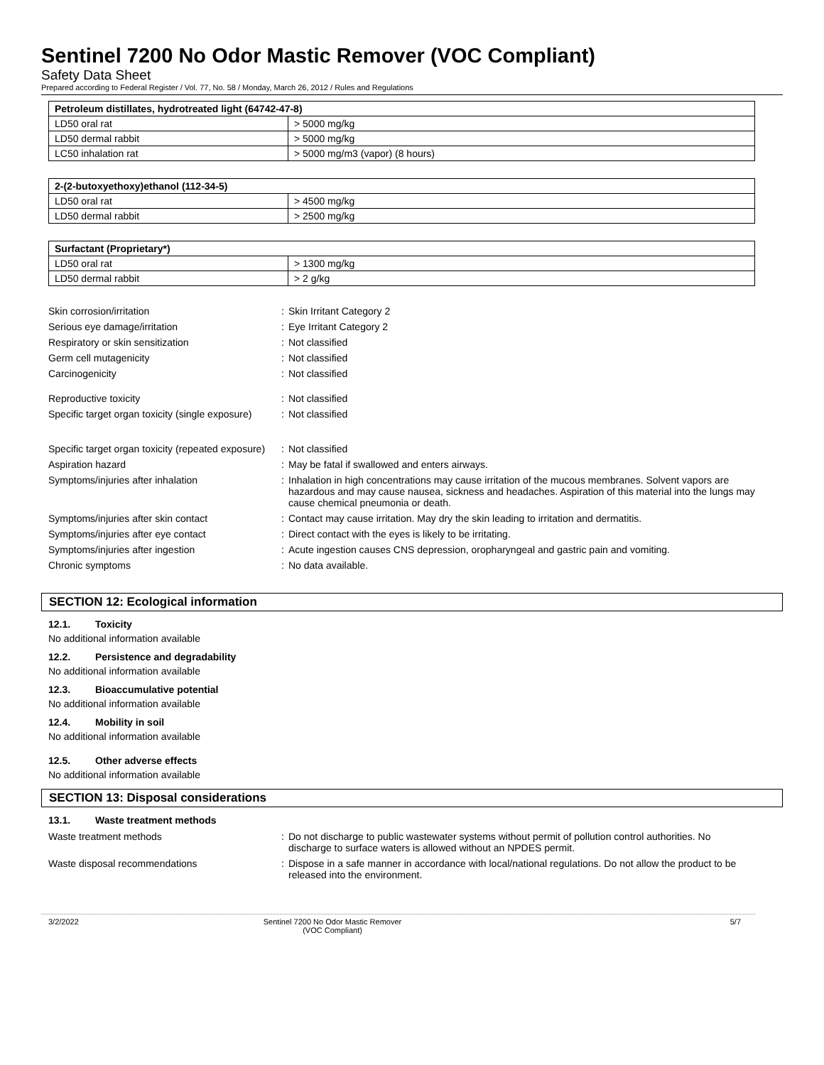Sentinel 7200 No Odor Mastic Remover (VOC Compliant)
Safety Data Sheet
Prepared according to Federal Register / Vol. 77, No. 58 / Monday, March 26, 2012 / Rules and Regulations
| Petroleum distillates, hydrotreated light (64742-47-8) | |
| --- | --- |
| LD50 oral rat | > 5000 mg/kg |
| LD50 dermal rabbit | > 5000 mg/kg |
| LC50 inhalation rat | > 5000 mg/m3 (vapor) (8 hours) |
| 2-(2-butoxyethoxy)ethanol (112-34-5) | |
| --- | --- |
| LD50 oral rat | > 4500 mg/kg |
| LD50 dermal rabbit | > 2500 mg/kg |
| Surfactant (Proprietary*) | |
| --- | --- |
| LD50 oral rat | > 1300 mg/kg |
| LD50 dermal rabbit | > 2 g/kg |
| Skin corrosion/irritation | : | Skin Irritant Category 2 |
| Serious eye damage/irritation | : | Eye Irritant Category 2 |
| Respiratory or skin sensitization | : | Not classified |
| Germ cell mutagenicity | : | Not classified |
| Carcinogenicity | : | Not classified |
| Reproductive toxicity | : | Not classified |
| Specific target organ toxicity (single exposure) | : | Not classified |
| Specific target organ toxicity (repeated exposure) | : | Not classified |
| Aspiration hazard | : | May be fatal if swallowed and enters airways. |
| Symptoms/injuries after inhalation | : | Inhalation in high concentrations may cause irritation of the mucous membranes. Solvent vapors are hazardous and may cause nausea, sickness and headaches. Aspiration of this material into the lungs may cause chemical pneumonia or death. |
| Symptoms/injuries after skin contact | : | Contact may cause irritation. May dry the skin leading to irritation and dermatitis. |
| Symptoms/injuries after eye contact | : | Direct contact with the eyes is likely to be irritating. |
| Symptoms/injuries after ingestion | : | Acute ingestion causes CNS depression, oropharyngeal and gastric pain and vomiting. |
| Chronic symptoms | : | No data available. |
SECTION 12: Ecological information
12.1. Toxicity
No additional information available
12.2. Persistence and degradability
No additional information available
12.3. Bioaccumulative potential
No additional information available
12.4. Mobility in soil
No additional information available
12.5. Other adverse effects
No additional information available
SECTION 13: Disposal considerations
13.1. Waste treatment methods
| Waste treatment methods | : | Do not discharge to public wastewater systems without permit of pollution control authorities. No discharge to surface waters is allowed without an NPDES permit. |
| Waste disposal recommendations | : | Dispose in a safe manner in accordance with local/national regulations. Do not allow the product to be released into the environment. |
3/2/2022 Sentinel 7200 No Odor Mastic Remover
(VOC Compliant)
5/7